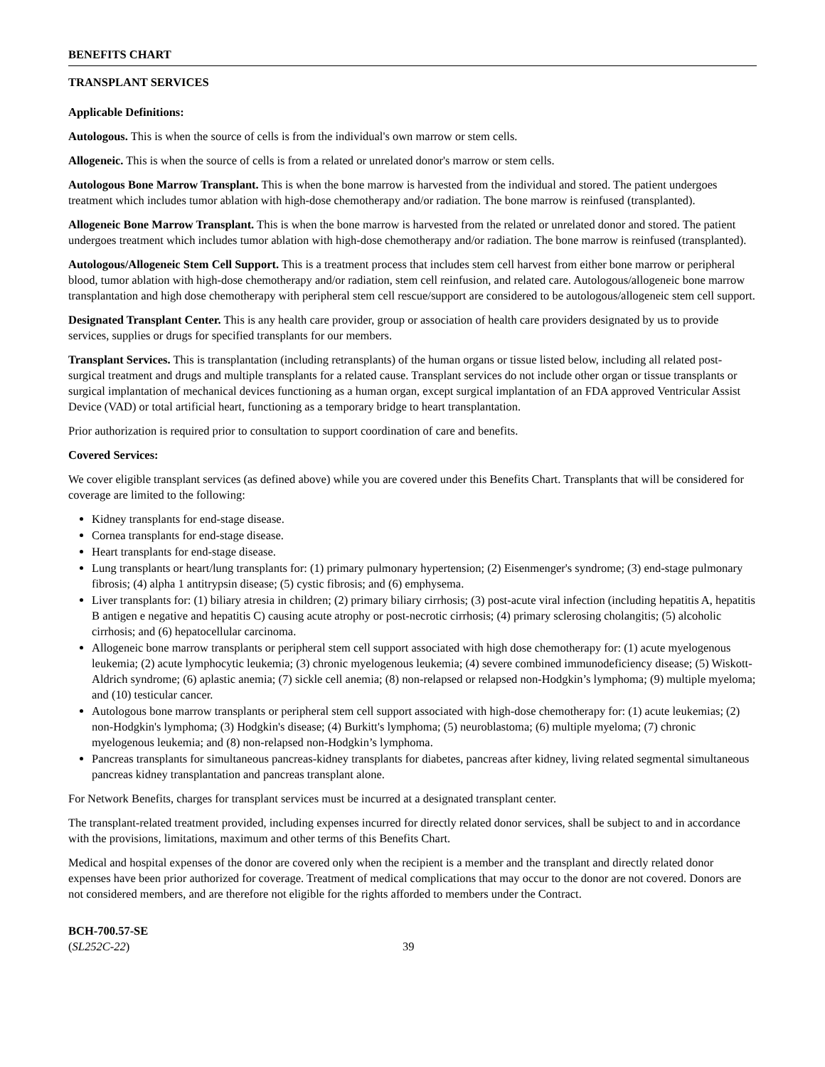BENEFITS CHART
TRANSPLANT SERVICES
Applicable Definitions:
Autologous. This is when the source of cells is from the individual's own marrow or stem cells.
Allogeneic. This is when the source of cells is from a related or unrelated donor's marrow or stem cells.
Autologous Bone Marrow Transplant. This is when the bone marrow is harvested from the individual and stored. The patient undergoes treatment which includes tumor ablation with high-dose chemotherapy and/or radiation. The bone marrow is reinfused (transplanted).
Allogeneic Bone Marrow Transplant. This is when the bone marrow is harvested from the related or unrelated donor and stored. The patient undergoes treatment which includes tumor ablation with high-dose chemotherapy and/or radiation. The bone marrow is reinfused (transplanted).
Autologous/Allogeneic Stem Cell Support. This is a treatment process that includes stem cell harvest from either bone marrow or peripheral blood, tumor ablation with high-dose chemotherapy and/or radiation, stem cell reinfusion, and related care. Autologous/allogeneic bone marrow transplantation and high dose chemotherapy with peripheral stem cell rescue/support are considered to be autologous/allogeneic stem cell support.
Designated Transplant Center. This is any health care provider, group or association of health care providers designated by us to provide services, supplies or drugs for specified transplants for our members.
Transplant Services. This is transplantation (including retransplants) of the human organs or tissue listed below, including all related post-surgical treatment and drugs and multiple transplants for a related cause. Transplant services do not include other organ or tissue transplants or surgical implantation of mechanical devices functioning as a human organ, except surgical implantation of an FDA approved Ventricular Assist Device (VAD) or total artificial heart, functioning as a temporary bridge to heart transplantation.
Prior authorization is required prior to consultation to support coordination of care and benefits.
Covered Services:
We cover eligible transplant services (as defined above) while you are covered under this Benefits Chart. Transplants that will be considered for coverage are limited to the following:
Kidney transplants for end-stage disease.
Cornea transplants for end-stage disease.
Heart transplants for end-stage disease.
Lung transplants or heart/lung transplants for: (1) primary pulmonary hypertension; (2) Eisenmenger's syndrome; (3) end-stage pulmonary fibrosis; (4) alpha 1 antitrypsin disease; (5) cystic fibrosis; and (6) emphysema.
Liver transplants for: (1) biliary atresia in children; (2) primary biliary cirrhosis; (3) post-acute viral infection (including hepatitis A, hepatitis B antigen e negative and hepatitis C) causing acute atrophy or post-necrotic cirrhosis; (4) primary sclerosing cholangitis; (5) alcoholic cirrhosis; and (6) hepatocellular carcinoma.
Allogeneic bone marrow transplants or peripheral stem cell support associated with high dose chemotherapy for: (1) acute myelogenous leukemia; (2) acute lymphocytic leukemia; (3) chronic myelogenous leukemia; (4) severe combined immunodeficiency disease; (5) Wiskott-Aldrich syndrome; (6) aplastic anemia; (7) sickle cell anemia; (8) non-relapsed or relapsed non-Hodgkin’s lymphoma; (9) multiple myeloma; and (10) testicular cancer.
Autologous bone marrow transplants or peripheral stem cell support associated with high-dose chemotherapy for: (1) acute leukemias; (2) non-Hodgkin's lymphoma; (3) Hodgkin's disease; (4) Burkitt's lymphoma; (5) neuroblastoma; (6) multiple myeloma; (7) chronic myelogenous leukemia; and (8) non-relapsed non-Hodgkin’s lymphoma.
Pancreas transplants for simultaneous pancreas-kidney transplants for diabetes, pancreas after kidney, living related segmental simultaneous pancreas kidney transplantation and pancreas transplant alone.
For Network Benefits, charges for transplant services must be incurred at a designated transplant center.
The transplant-related treatment provided, including expenses incurred for directly related donor services, shall be subject to and in accordance with the provisions, limitations, maximum and other terms of this Benefits Chart.
Medical and hospital expenses of the donor are covered only when the recipient is a member and the transplant and directly related donor expenses have been prior authorized for coverage. Treatment of medical complications that may occur to the donor are not covered. Donors are not considered members, and are therefore not eligible for the rights afforded to members under the Contract.
BCH-700.57-SE
(SL252C-22)
39